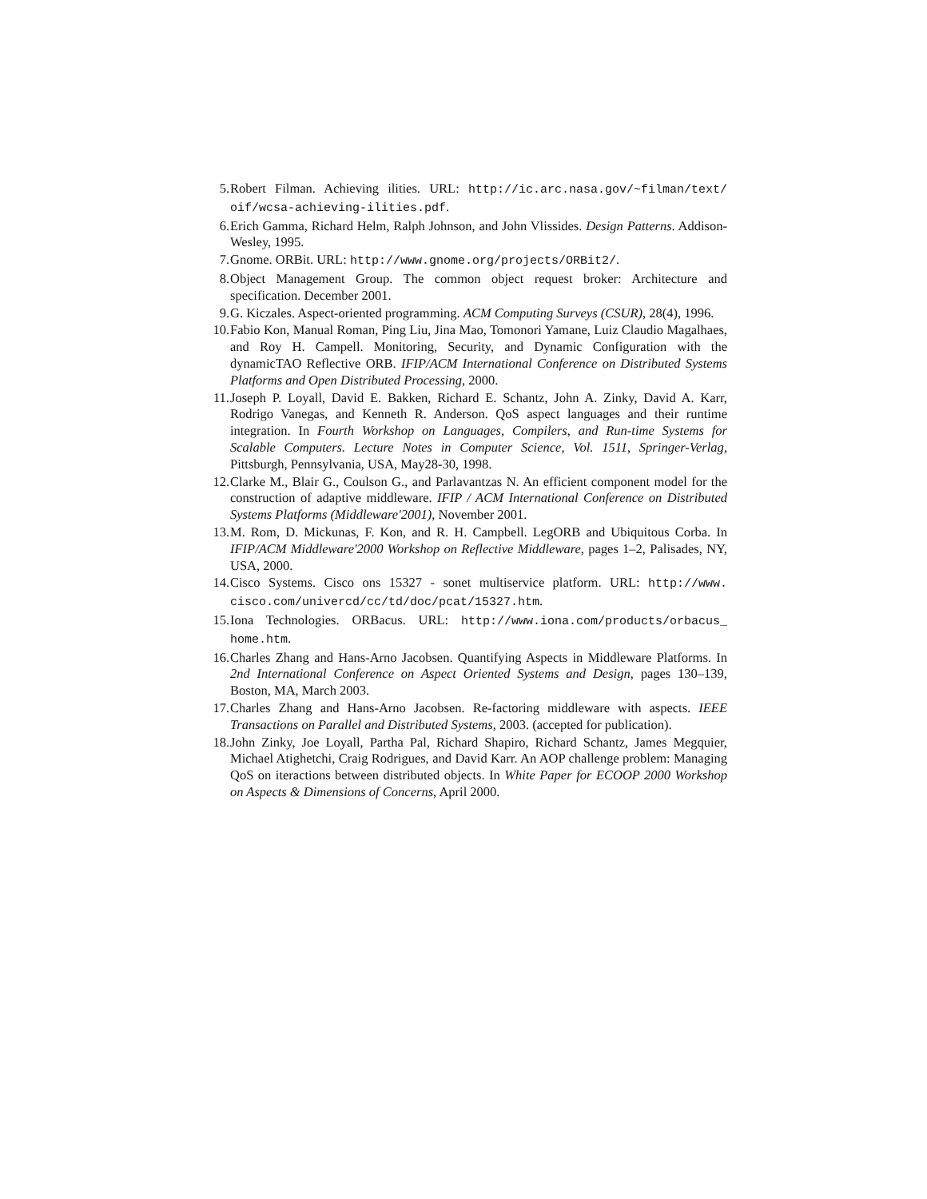5. Robert Filman. Achieving ilities. URL: http://ic.arc.nasa.gov/~filman/text/ oif/wcsa-achieving-ilities.pdf.
6. Erich Gamma, Richard Helm, Ralph Johnson, and John Vlissides. Design Patterns. Addison-Wesley, 1995.
7. Gnome. ORBit. URL: http://www.gnome.org/projects/ORBit2/.
8. Object Management Group. The common object request broker: Architecture and specification. December 2001.
9. G. Kiczales. Aspect-oriented programming. ACM Computing Surveys (CSUR), 28(4), 1996.
10. Fabio Kon, Manual Roman, Ping Liu, Jina Mao, Tomonori Yamane, Luiz Claudio Magalhaes, and Roy H. Campell. Monitoring, Security, and Dynamic Configuration with the dynamicTAO Reflective ORB. IFIP/ACM International Conference on Distributed Systems Platforms and Open Distributed Processing, 2000.
11. Joseph P. Loyall, David E. Bakken, Richard E. Schantz, John A. Zinky, David A. Karr, Rodrigo Vanegas, and Kenneth R. Anderson. QoS aspect languages and their runtime integration. In Fourth Workshop on Languages, Compilers, and Run-time Systems for Scalable Computers. Lecture Notes in Computer Science, Vol. 1511, Springer-Verlag, Pittsburgh, Pennsylvania, USA, May28-30, 1998.
12. Clarke M., Blair G., Coulson G., and Parlavantzas N. An efficient component model for the construction of adaptive middleware. IFIP / ACM International Conference on Distributed Systems Platforms (Middleware'2001), November 2001.
13. M. Rom, D. Mickunas, F. Kon, and R. H. Campbell. LegORB and Ubiquitous Corba. In IFIP/ACM Middleware'2000 Workshop on Reflective Middleware, pages 1–2, Palisades, NY, USA, 2000.
14. Cisco Systems. Cisco ons 15327 - sonet multiservice platform. URL: http://www. cisco.com/univercd/cc/td/doc/pcat/15327.htm.
15. Iona Technologies. ORBacus. URL: http://www.iona.com/products/orbacus_ home.htm.
16. Charles Zhang and Hans-Arno Jacobsen. Quantifying Aspects in Middleware Platforms. In 2nd International Conference on Aspect Oriented Systems and Design, pages 130–139, Boston, MA, March 2003.
17. Charles Zhang and Hans-Arno Jacobsen. Re-factoring middleware with aspects. IEEE Transactions on Parallel and Distributed Systems, 2003. (accepted for publication).
18. John Zinky, Joe Loyall, Partha Pal, Richard Shapiro, Richard Schantz, James Megquier, Michael Atighetchi, Craig Rodrigues, and David Karr. An AOP challenge problem: Managing QoS on iteractions between distributed objects. In White Paper for ECOOP 2000 Workshop on Aspects & Dimensions of Concerns, April 2000.